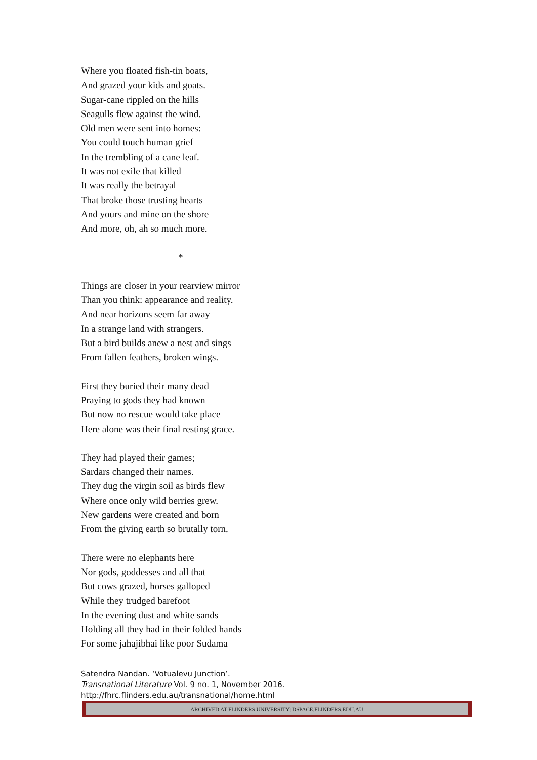Where you floated fish-tin boats,
And grazed your kids and goats.
Sugar-cane rippled on the hills
Seagulls flew against the wind.
Old men were sent into homes:
You could touch human grief
In the trembling of a cane leaf.
It was not exile that killed
It was really the betrayal
That broke those trusting hearts
And yours and mine on the shore
And more, oh, ah so much more.
*
Things are closer in your rearview mirror
Than you think: appearance and reality.
And near horizons seem far away
In a strange land with strangers.
But a bird builds anew a nest and sings
From fallen feathers, broken wings.
First they buried their many dead
Praying to gods they had known
But now no rescue would take place
Here alone was their final resting grace.
They had played their games;
Sardars changed their names.
They dug the virgin soil as birds flew
Where once only wild berries grew.
New gardens were created and born
From the giving earth so brutally torn.
There were no elephants here
Nor gods, goddesses and all that
But cows grazed, horses galloped
While they trudged barefoot
In the evening dust and white sands
Holding all they had in their folded hands
For some jahajibhai like poor Sudama
Satendra Nandan. ‘Votualevu Junction’.
Transnational Literature Vol. 9 no. 1, November 2016.
http://fhrc.flinders.edu.au/transnational/home.html
ARCHIVED AT FLINDERS UNIVERSITY: DSPACE.FLINDERS.EDU.AU